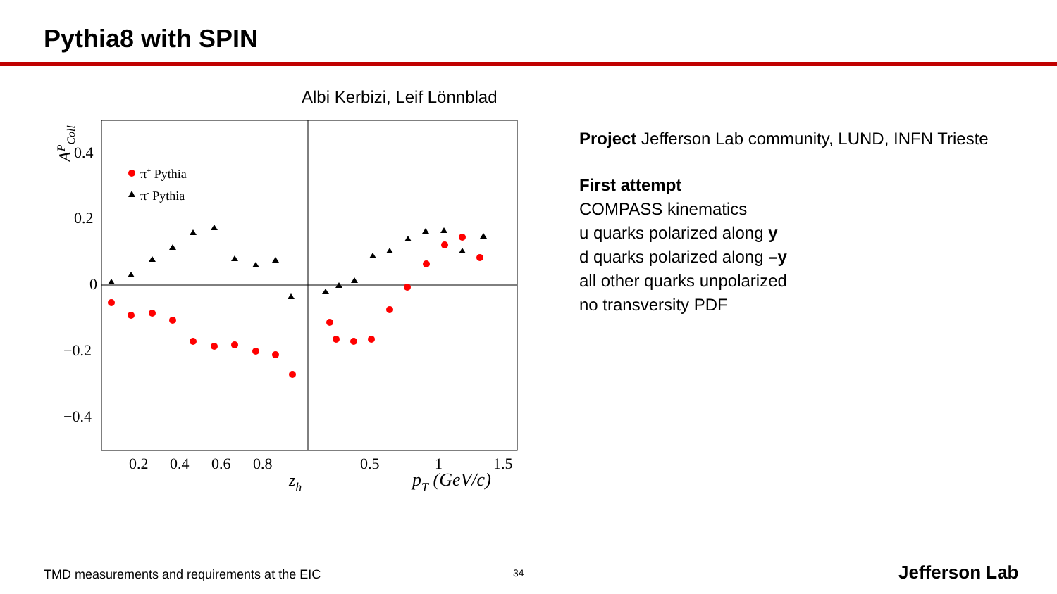Pythia8 with SPIN
Albi Kerbizi, Leif Lönnblad
0.4
0.2
0
−0.2
−0.4
0.2
0.4
0.6
0.8
0.5
1
1.5
zh
pT (GeV/c)
APColl
π+ Pythia
π- Pythia
Project Jefferson Lab community, LUND, INFN Trieste
First attempt
COMPASS kinematics
u quarks polarized along y
d quarks polarized along –y
all other quarks unpolarized
no transversity PDF
TMD measurements and requirements at the EIC
34 Jefferson Lab